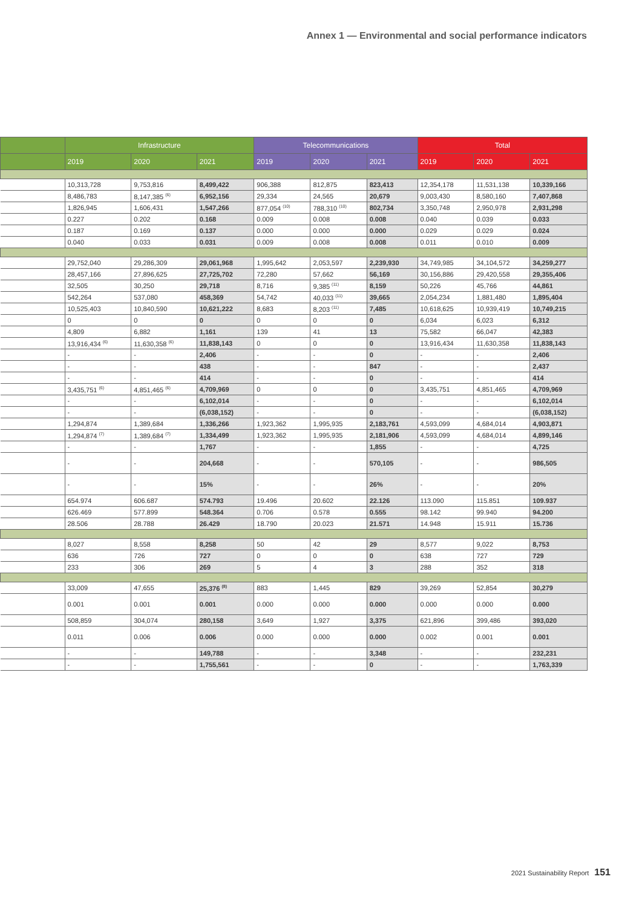Annex 1 — Environmental and social performance indicators
| | Infrastructure | | | Telecommunications | | | Total | | |
| --- | --- | --- | --- | --- | --- | --- | --- | --- | --- |
| | 2019 | 2020 | 2021 | 2019 | 2020 | 2021 | 2019 | 2020 | 2021 |
| | 10,313,728 | 9,753,816 | 8,499,422 | 906,388 | 812,875 | 823,413 | 12,354,178 | 11,531,138 | 10,339,166 |
| | 8,486,783 | 8,147,385 <sup>(6)</sup> | 6,952,156 | 29,334 | 24,565 | 20,679 | 9,003,430 | 8,580,160 | 7,407,868 |
| | 1,826,945 | 1,606,431 | 1,547,266 | 877,054 <sup>(10)</sup> | 788,310 <sup>(10)</sup> | 802,734 | 3,350,748 | 2,950,978 | 2,931,298 |
| | 0.227 | 0.202 | 0.168 | 0.009 | 0.008 | 0.008 | 0.040 | 0.039 | 0.033 |
| | 0.187 | 0.169 | 0.137 | 0.000 | 0.000 | 0.000 | 0.029 | 0.029 | 0.024 |
| | 0.040 | 0.033 | 0.031 | 0.009 | 0.008 | 0.008 | 0.011 | 0.010 | 0.009 |
| | 29,752,040 | 29,286,309 | 29,061,968 | 1,995,642 | 2,053,597 | 2,239,930 | 34,749,985 | 34,104,572 | 34,259,277 |
| | 28,457,166 | 27,896,625 | 27,725,702 | 72,280 | 57,662 | 56,169 | 30,156,886 | 29,420,558 | 29,355,406 |
| | 32,505 | 30,250 | 29,718 | 8,716 | 9,385 <sup>(11)</sup> | 8,159 | 50,226 | 45,766 | 44,861 |
| | 542,264 | 537,080 | 458,369 | 54,742 | 40,033 <sup>(11)</sup> | 39,665 | 2,054,234 | 1,881,480 | 1,895,404 |
| | 10,525,403 | 10,840,590 | 10,621,222 | 8,683 | 8,203 <sup>(11)</sup> | 7,485 | 10,618,625 | 10,939,419 | 10,749,215 |
| | 0 | 0 | 0 | 0 | 0 | 0 | 6,034 | 6,023 | 6,312 |
| | 4,809 | 6,882 | 1,161 | 139 | 41 | 13 | 75,582 | 66,047 | 42,383 |
| | 13,916,434 <sup>(6)</sup> | 11,630,358 <sup>(6)</sup> | 11,838,143 | 0 | 0 | 0 | 13,916,434 | 11,630,358 | 11,838,143 |
| | - | - | 2,406 | - | - | 0 | - | - | 2,406 |
| | - | - | 438 | - | - | 847 | - | - | 2,437 |
| | - | - | 414 | - | - | 0 | - | - | 414 |
| | 3,435,751 <sup>(6)</sup> | 4,851,465 <sup>(6)</sup> | 4,709,969 | 0 | 0 | 0 | 3,435,751 | 4,851,465 | 4,709,969 |
| | - | - | 6,102,014 | - | - | 0 | - | - | 6,102,014 |
| | - | - | (6,038,152) | - | - | 0 | - | - | (6,038,152) |
| | 1,294,874 | 1,389,684 | 1,336,266 | 1,923,362 | 1,995,935 | 2,183,761 | 4,593,099 | 4,684,014 | 4,903,871 |
| | 1,294,874 <sup>(7)</sup> | 1,389,684 <sup>(7)</sup> | 1,334,499 | 1,923,362 | 1,995,935 | 2,181,906 | 4,593,099 | 4,684,014 | 4,899,146 |
| | - | - | 1,767 | - | - | 1,855 | - | - | 4,725 |
| | - | - | 204,668 | - | - | 570,105 | - | - | 986,505 |
| | - | - | 15% | - | - | 26% | - | - | 20% |
| | 654.974 | 606.687 | 574.793 | 19.496 | 20.602 | 22.126 | 113.090 | 115.851 | 109.937 |
| | 626.469 | 577.899 | 548.364 | 0.706 | 0.578 | 0.555 | 98.142 | 99.940 | 94.200 |
| | 28.506 | 28.788 | 26.429 | 18.790 | 20.023 | 21.571 | 14.948 | 15.911 | 15.736 |
| | 8,027 | 8,558 | 8,258 | 50 | 42 | 29 | 8,577 | 9,022 | 8,753 |
| | 636 | 726 | 727 | 0 | 0 | 0 | 638 | 727 | 729 |
| | 233 | 306 | 269 | 5 | 4 | 3 | 288 | 352 | 318 |
| | 33,009 | 47,655 | 25,376 <sup>(8)</sup> | 883 | 1,445 | 829 | 39,269 | 52,854 | 30,279 |
| | 0.001 | 0.001 | 0.001 | 0.000 | 0.000 | 0.000 | 0.000 | 0.000 | 0.000 |
| | 508,859 | 304,074 | 280,158 | 3,649 | 1,927 | 3,375 | 621,896 | 399,486 | 393,020 |
| | 0.011 | 0.006 | 0.006 | 0.000 | 0.000 | 0.000 | 0.002 | 0.001 | 0.001 |
| | - | - | 149,788 | - | - | 3,348 | - | - | 232,231 |
| | - | - | 1,755,561 | - | - | 0 | - | - | 1,763,339 |
2021 Sustainability Report 151